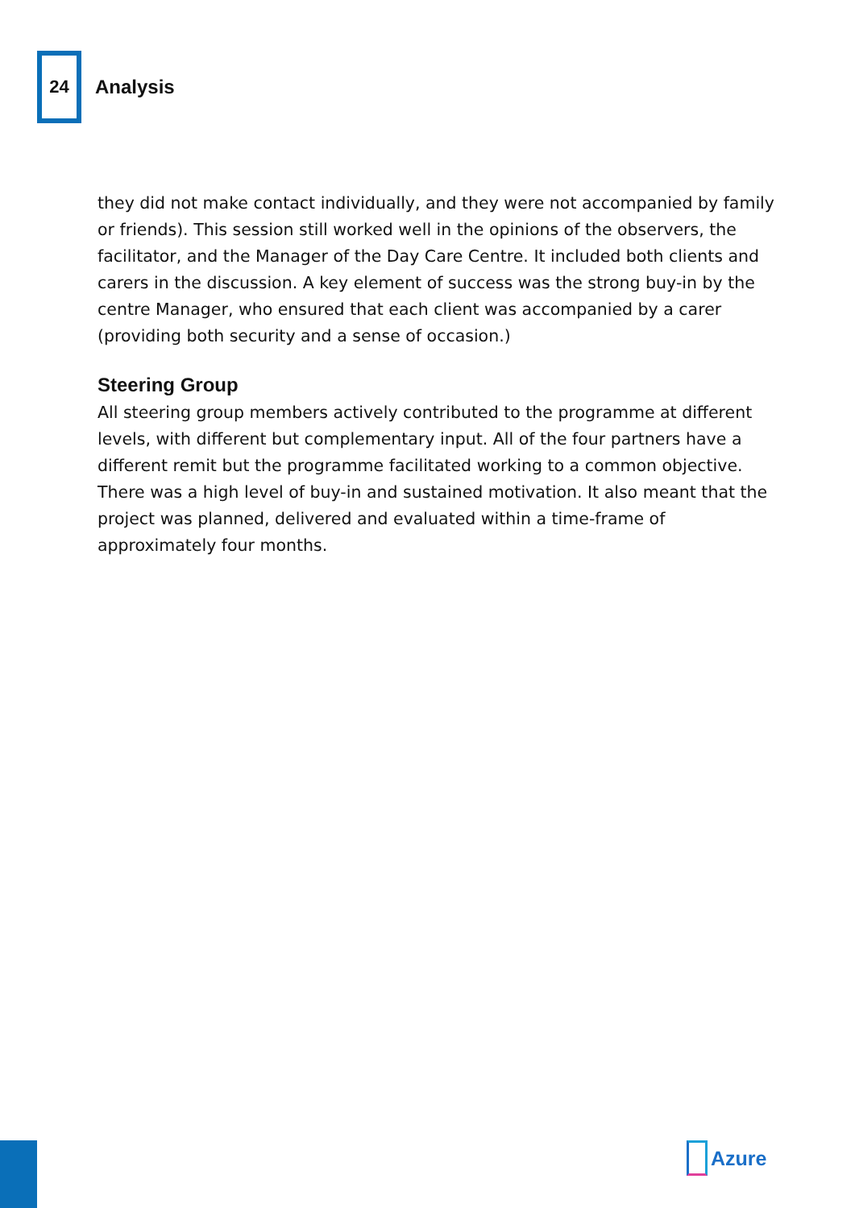24
Analysis
they did not make contact individually, and they were not accompanied by family or friends). This session still worked well in the opinions of the observers, the facilitator, and the Manager of the Day Care Centre. It included both clients and carers in the discussion. A key element of success was the strong buy-in by the centre Manager, who ensured that each client was accompanied by a carer (providing both security and a sense of occasion.)
Steering Group
All steering group members actively contributed to the programme at different levels, with different but complementary input. All of the four partners have a different remit but the programme facilitated working to a common objective. There was a high level of buy-in and sustained motivation. It also meant that the project was planned, delivered and evaluated within a time-frame of approximately four months.
Azure